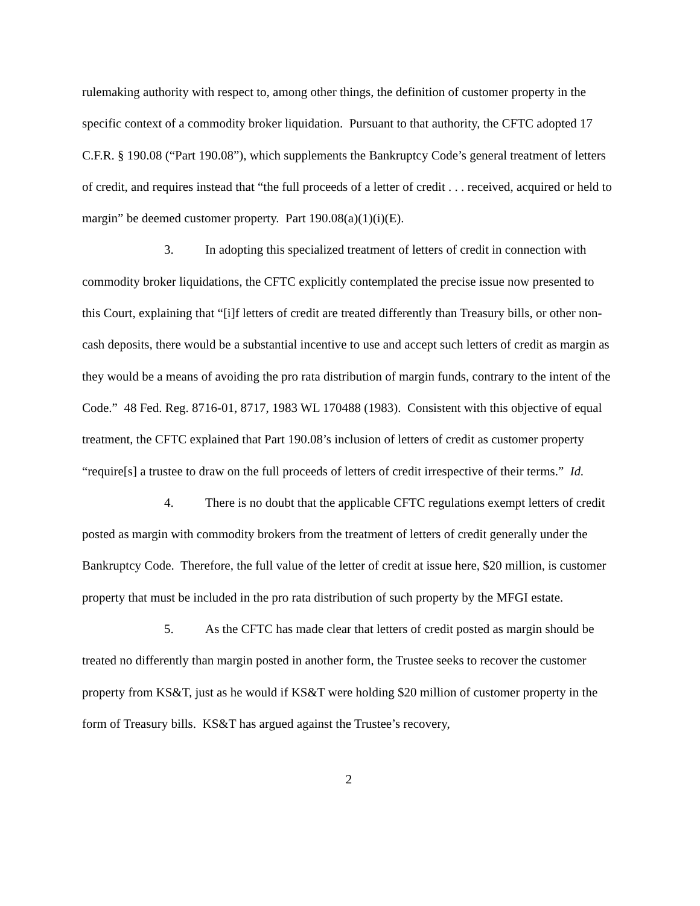rulemaking authority with respect to, among other things, the definition of customer property in the specific context of a commodity broker liquidation. Pursuant to that authority, the CFTC adopted 17 C.F.R. § 190.08 (“Part 190.08”), which supplements the Bankruptcy Code’s general treatment of letters of credit, and requires instead that “the full proceeds of a letter of credit . . . received, acquired or held to margin” be deemed customer property. Part 190.08(a)(1)(i)(E).
3. In adopting this specialized treatment of letters of credit in connection with commodity broker liquidations, the CFTC explicitly contemplated the precise issue now presented to this Court, explaining that “[i]f letters of credit are treated differently than Treasury bills, or other non-cash deposits, there would be a substantial incentive to use and accept such letters of credit as margin as they would be a means of avoiding the pro rata distribution of margin funds, contrary to the intent of the Code.” 48 Fed. Reg. 8716-01, 8717, 1983 WL 170488 (1983). Consistent with this objective of equal treatment, the CFTC explained that Part 190.08’s inclusion of letters of credit as customer property “require[s] a trustee to draw on the full proceeds of letters of credit irrespective of their terms.” Id.
4. There is no doubt that the applicable CFTC regulations exempt letters of credit posted as margin with commodity brokers from the treatment of letters of credit generally under the Bankruptcy Code. Therefore, the full value of the letter of credit at issue here, $20 million, is customer property that must be included in the pro rata distribution of such property by the MFGI estate.
5. As the CFTC has made clear that letters of credit posted as margin should be treated no differently than margin posted in another form, the Trustee seeks to recover the customer property from KS&T, just as he would if KS&T were holding $20 million of customer property in the form of Treasury bills. KS&T has argued against the Trustee’s recovery,
2